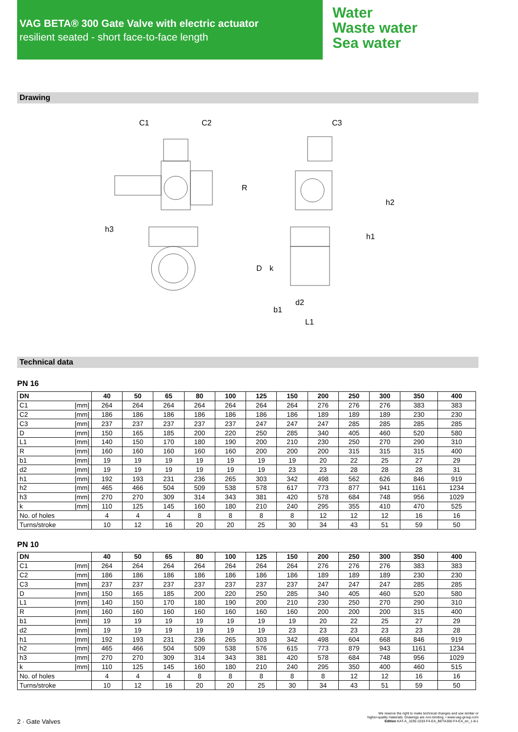VAG BETA® 300 Gate Valve with electric actuator
resilient seated - short face-to-face length
Water
Waste water
Sea water
Drawing
C1
C2
C3
R
h3
h2
h1
D
k
d2
b1
L1
Technical data
PN 16
| DN | | 40 | 50 | 65 | 80 | 100 | 125 | 150 | 200 | 250 | 300 | 350 | 400 |
| --- | --- | --- | --- | --- | --- | --- | --- | --- | --- | --- | --- | --- | --- |
| C1 | [mm] | 264 | 264 | 264 | 264 | 264 | 264 | 264 | 276 | 276 | 276 | 383 | 383 |
| C2 | [mm] | 186 | 186 | 186 | 186 | 186 | 186 | 186 | 189 | 189 | 189 | 230 | 230 |
| C3 | [mm] | 237 | 237 | 237 | 237 | 237 | 247 | 247 | 247 | 285 | 285 | 285 | 285 |
| D | [mm] | 150 | 165 | 185 | 200 | 220 | 250 | 285 | 340 | 405 | 460 | 520 | 580 |
| L1 | [mm] | 140 | 150 | 170 | 180 | 190 | 200 | 210 | 230 | 250 | 270 | 290 | 310 |
| R | [mm] | 160 | 160 | 160 | 160 | 160 | 200 | 200 | 200 | 315 | 315 | 315 | 400 |
| b1 | [mm] | 19 | 19 | 19 | 19 | 19 | 19 | 19 | 20 | 22 | 25 | 27 | 29 |
| d2 | [mm] | 19 | 19 | 19 | 19 | 19 | 19 | 23 | 23 | 28 | 28 | 28 | 31 |
| h1 | [mm] | 192 | 193 | 231 | 236 | 265 | 303 | 342 | 498 | 562 | 626 | 846 | 919 |
| h2 | [mm] | 465 | 466 | 504 | 509 | 538 | 578 | 617 | 773 | 877 | 941 | 1161 | 1234 |
| h3 | [mm] | 270 | 270 | 309 | 314 | 343 | 381 | 420 | 578 | 684 | 748 | 956 | 1029 |
| k | [mm] | 110 | 125 | 145 | 160 | 180 | 210 | 240 | 295 | 355 | 410 | 470 | 525 |
| No. of holes | | 4 | 4 | 4 | 8 | 8 | 8 | 8 | 12 | 12 | 12 | 16 | 16 |
| Turns/stroke | | 10 | 12 | 16 | 20 | 20 | 25 | 30 | 34 | 43 | 51 | 59 | 50 |
PN 10
| DN | | 40 | 50 | 65 | 80 | 100 | 125 | 150 | 200 | 250 | 300 | 350 | 400 |
| --- | --- | --- | --- | --- | --- | --- | --- | --- | --- | --- | --- | --- | --- |
| C1 | [mm] | 264 | 264 | 264 | 264 | 264 | 264 | 264 | 276 | 276 | 276 | 383 | 383 |
| C2 | [mm] | 186 | 186 | 186 | 186 | 186 | 186 | 186 | 189 | 189 | 189 | 230 | 230 |
| C3 | [mm] | 237 | 237 | 237 | 237 | 237 | 237 | 237 | 247 | 247 | 247 | 285 | 285 |
| D | [mm] | 150 | 165 | 185 | 200 | 220 | 250 | 285 | 340 | 405 | 460 | 520 | 580 |
| L1 | [mm] | 140 | 150 | 170 | 180 | 190 | 200 | 210 | 230 | 250 | 270 | 290 | 310 |
| R | [mm] | 160 | 160 | 160 | 160 | 160 | 160 | 160 | 200 | 200 | 200 | 315 | 400 |
| b1 | [mm] | 19 | 19 | 19 | 19 | 19 | 19 | 19 | 20 | 22 | 25 | 27 | 29 |
| d2 | [mm] | 19 | 19 | 19 | 19 | 19 | 19 | 23 | 23 | 23 | 23 | 23 | 28 |
| h1 | [mm] | 192 | 193 | 231 | 236 | 265 | 303 | 342 | 498 | 604 | 668 | 846 | 919 |
| h2 | [mm] | 465 | 466 | 504 | 509 | 538 | 576 | 615 | 773 | 879 | 943 | 1161 | 1234 |
| h3 | [mm] | 270 | 270 | 309 | 314 | 343 | 381 | 420 | 578 | 684 | 748 | 956 | 1029 |
| k | [mm] | 110 | 125 | 145 | 160 | 180 | 210 | 240 | 295 | 350 | 400 | 460 | 515 |
| No. of holes | | 4 | 4 | 4 | 8 | 8 | 8 | 8 | 8 | 12 | 12 | 16 | 16 |
| Turns/stroke | | 10 | 12 | 16 | 20 | 20 | 25 | 30 | 34 | 43 | 51 | 59 | 50 |
2 · Gate Valves
We reserve the right to make technical changes and use similar or
higher-quality materials. Drawings are non-binding. • www.vag-group.com
Edition KAT-A_1030-1033-F4-EA_BETA300-F4-EA_en_1-8-1